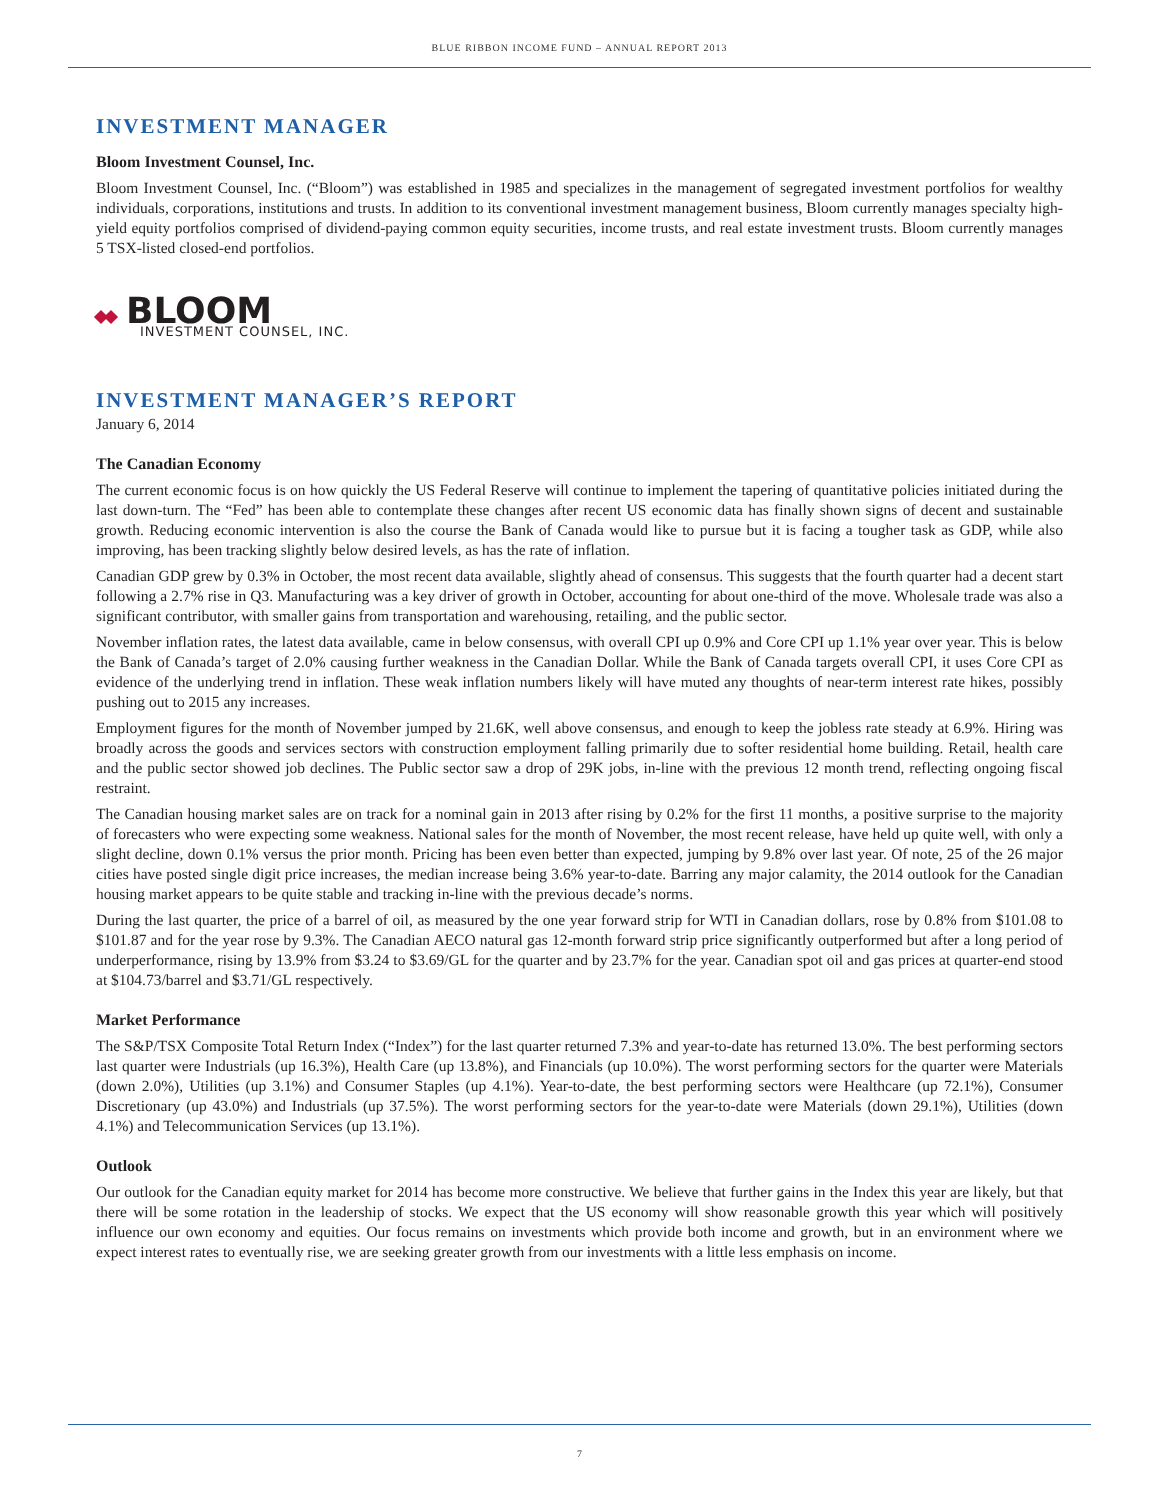BLUE RIBBON INCOME FUND – ANNUAL REPORT 2013
INVESTMENT MANAGER
Bloom Investment Counsel, Inc.
Bloom Investment Counsel, Inc. (“Bloom”) was established in 1985 and specializes in the management of segregated investment portfolios for wealthy individuals, corporations, institutions and trusts. In addition to its conventional investment management business, Bloom currently manages specialty high-yield equity portfolios comprised of dividend-paying common equity securities, income trusts, and real estate investment trusts. Bloom currently manages 5 TSX-listed closed-end portfolios.
BLOOM
INVESTMENT COUNSEL, INC.
INVESTMENT MANAGER’S REPORT
January 6, 2014
The Canadian Economy
The current economic focus is on how quickly the US Federal Reserve will continue to implement the tapering of quantitative policies initiated during the last down-turn. The “Fed” has been able to contemplate these changes after recent US economic data has finally shown signs of decent and sustainable growth. Reducing economic intervention is also the course the Bank of Canada would like to pursue but it is facing a tougher task as GDP, while also improving, has been tracking slightly below desired levels, as has the rate of inflation.
Canadian GDP grew by 0.3% in October, the most recent data available, slightly ahead of consensus. This suggests that the fourth quarter had a decent start following a 2.7% rise in Q3. Manufacturing was a key driver of growth in October, accounting for about one-third of the move. Wholesale trade was also a significant contributor, with smaller gains from transportation and warehousing, retailing, and the public sector.
November inflation rates, the latest data available, came in below consensus, with overall CPI up 0.9% and Core CPI up 1.1% year over year. This is below the Bank of Canada’s target of 2.0% causing further weakness in the Canadian Dollar. While the Bank of Canada targets overall CPI, it uses Core CPI as evidence of the underlying trend in inflation. These weak inflation numbers likely will have muted any thoughts of near-term interest rate hikes, possibly pushing out to 2015 any increases.
Employment figures for the month of November jumped by 21.6K, well above consensus, and enough to keep the jobless rate steady at 6.9%. Hiring was broadly across the goods and services sectors with construction employment falling primarily due to softer residential home building. Retail, health care and the public sector showed job declines. The Public sector saw a drop of 29K jobs, in-line with the previous 12 month trend, reflecting ongoing fiscal restraint.
The Canadian housing market sales are on track for a nominal gain in 2013 after rising by 0.2% for the first 11 months, a positive surprise to the majority of forecasters who were expecting some weakness. National sales for the month of November, the most recent release, have held up quite well, with only a slight decline, down 0.1% versus the prior month. Pricing has been even better than expected, jumping by 9.8% over last year. Of note, 25 of the 26 major cities have posted single digit price increases, the median increase being 3.6% year-to-date. Barring any major calamity, the 2014 outlook for the Canadian housing market appears to be quite stable and tracking in-line with the previous decade’s norms.
During the last quarter, the price of a barrel of oil, as measured by the one year forward strip for WTI in Canadian dollars, rose by 0.8% from $101.08 to $101.87 and for the year rose by 9.3%. The Canadian AECO natural gas 12-month forward strip price significantly outperformed but after a long period of underperformance, rising by 13.9% from $3.24 to $3.69/GL for the quarter and by 23.7% for the year. Canadian spot oil and gas prices at quarter-end stood at $104.73/barrel and $3.71/GL respectively.
Market Performance
The S&P/TSX Composite Total Return Index (“Index”) for the last quarter returned 7.3% and year-to-date has returned 13.0%. The best performing sectors last quarter were Industrials (up 16.3%), Health Care (up 13.8%), and Financials (up 10.0%). The worst performing sectors for the quarter were Materials (down 2.0%), Utilities (up 3.1%) and Consumer Staples (up 4.1%). Year-to-date, the best performing sectors were Healthcare (up 72.1%), Consumer Discretionary (up 43.0%) and Industrials (up 37.5%). The worst performing sectors for the year-to-date were Materials (down 29.1%), Utilities (down 4.1%) and Telecommunication Services (up 13.1%).
Outlook
Our outlook for the Canadian equity market for 2014 has become more constructive. We believe that further gains in the Index this year are likely, but that there will be some rotation in the leadership of stocks. We expect that the US economy will show reasonable growth this year which will positively influence our own economy and equities. Our focus remains on investments which provide both income and growth, but in an environment where we expect interest rates to eventually rise, we are seeking greater growth from our investments with a little less emphasis on income.
7